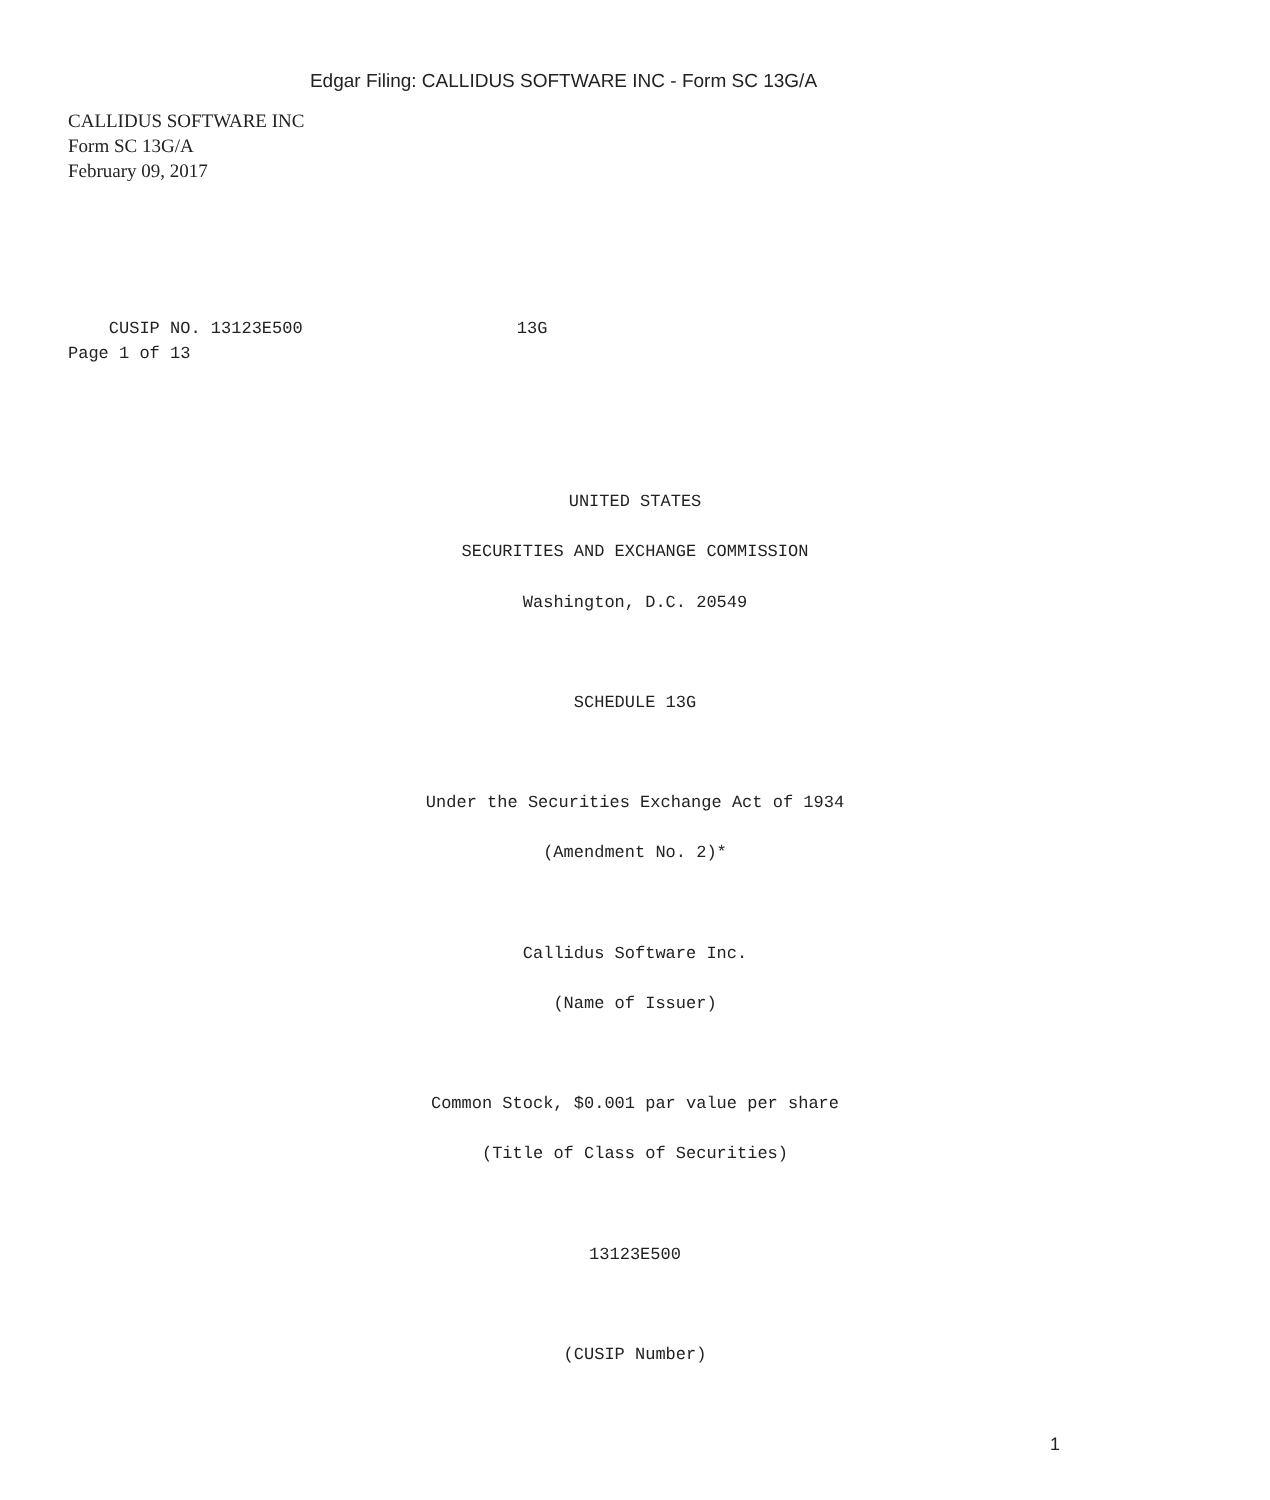Edgar Filing: CALLIDUS SOFTWARE INC - Form SC 13G/A
CALLIDUS SOFTWARE INC
Form SC 13G/A
February 09, 2017
CUSIP NO. 13123E500 13G Page 1 of 13
UNITED STATES
SECURITIES AND EXCHANGE COMMISSION
Washington, D.C. 20549
SCHEDULE 13G
Under the Securities Exchange Act of 1934
(Amendment No. 2)*
Callidus Software Inc.
(Name of Issuer)
Common Stock, $0.001 par value per share
(Title of Class of Securities)
13123E500
(CUSIP Number)
1